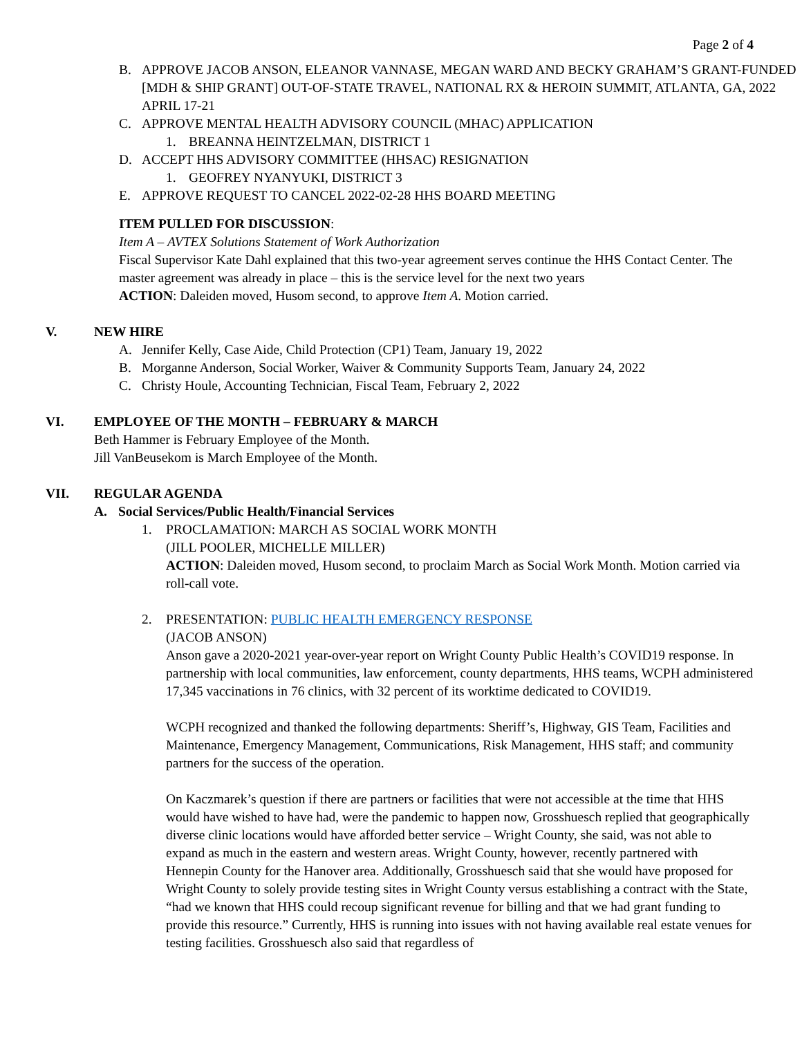Page 2 of 4
B. APPROVE JACOB ANSON, ELEANOR VANNASE, MEGAN WARD AND BECKY GRAHAM’S GRANT-FUNDED [MDH & SHIP GRANT] OUT-OF-STATE TRAVEL, NATIONAL RX & HEROIN SUMMIT, ATLANTA, GA, 2022 APRIL 17-21
C. APPROVE MENTAL HEALTH ADVISORY COUNCIL (MHAC) APPLICATION
1. BREANNA HEINTZELMAN, DISTRICT 1
D. ACCEPT HHS ADVISORY COMMITTEE (HHSAC) RESIGNATION
1. GEOFREY NYANYUKI, DISTRICT 3
E. APPROVE REQUEST TO CANCEL 2022-02-28 HHS BOARD MEETING
ITEM PULLED FOR DISCUSSION:
Item A – AVTEX Solutions Statement of Work Authorization
Fiscal Supervisor Kate Dahl explained that this two-year agreement serves continue the HHS Contact Center. The master agreement was already in place – this is the service level for the next two years
ACTION: Daleiden moved, Husom second, to approve Item A. Motion carried.
V. NEW HIRE
A. Jennifer Kelly, Case Aide, Child Protection (CP1) Team, January 19, 2022
B. Morganne Anderson, Social Worker, Waiver & Community Supports Team, January 24, 2022
C. Christy Houle, Accounting Technician, Fiscal Team, February 2, 2022
VI. EMPLOYEE OF THE MONTH – FEBRUARY & MARCH
Beth Hammer is February Employee of the Month.
Jill VanBeusekom is March Employee of the Month.
VII. REGULAR AGENDA
A. Social Services/Public Health/Financial Services
1. PROCLAMATION: MARCH AS SOCIAL WORK MONTH
(JILL POOLER, MICHELLE MILLER)
ACTION: Daleiden moved, Husom second, to proclaim March as Social Work Month. Motion carried via roll-call vote.
2. PRESENTATION: PUBLIC HEALTH EMERGENCY RESPONSE
(JACOB ANSON)
Anson gave a 2020-2021 year-over-year report on Wright County Public Health’s COVID19 response. In partnership with local communities, law enforcement, county departments, HHS teams, WCPH administered 17,345 vaccinations in 76 clinics, with 32 percent of its worktime dedicated to COVID19.
WCPH recognized and thanked the following departments: Sheriff’s, Highway, GIS Team, Facilities and Maintenance, Emergency Management, Communications, Risk Management, HHS staff; and community partners for the success of the operation.
On Kaczmarek’s question if there are partners or facilities that were not accessible at the time that HHS would have wished to have had, were the pandemic to happen now, Grosshuesch replied that geographically diverse clinic locations would have afforded better service – Wright County, she said, was not able to expand as much in the eastern and western areas. Wright County, however, recently partnered with Hennepin County for the Hanover area. Additionally, Grosshuesch said that she would have proposed for Wright County to solely provide testing sites in Wright County versus establishing a contract with the State, “had we known that HHS could recoup significant revenue for billing and that we had grant funding to provide this resource.” Currently, HHS is running into issues with not having available real estate venues for testing facilities. Grosshuesch also said that regardless of